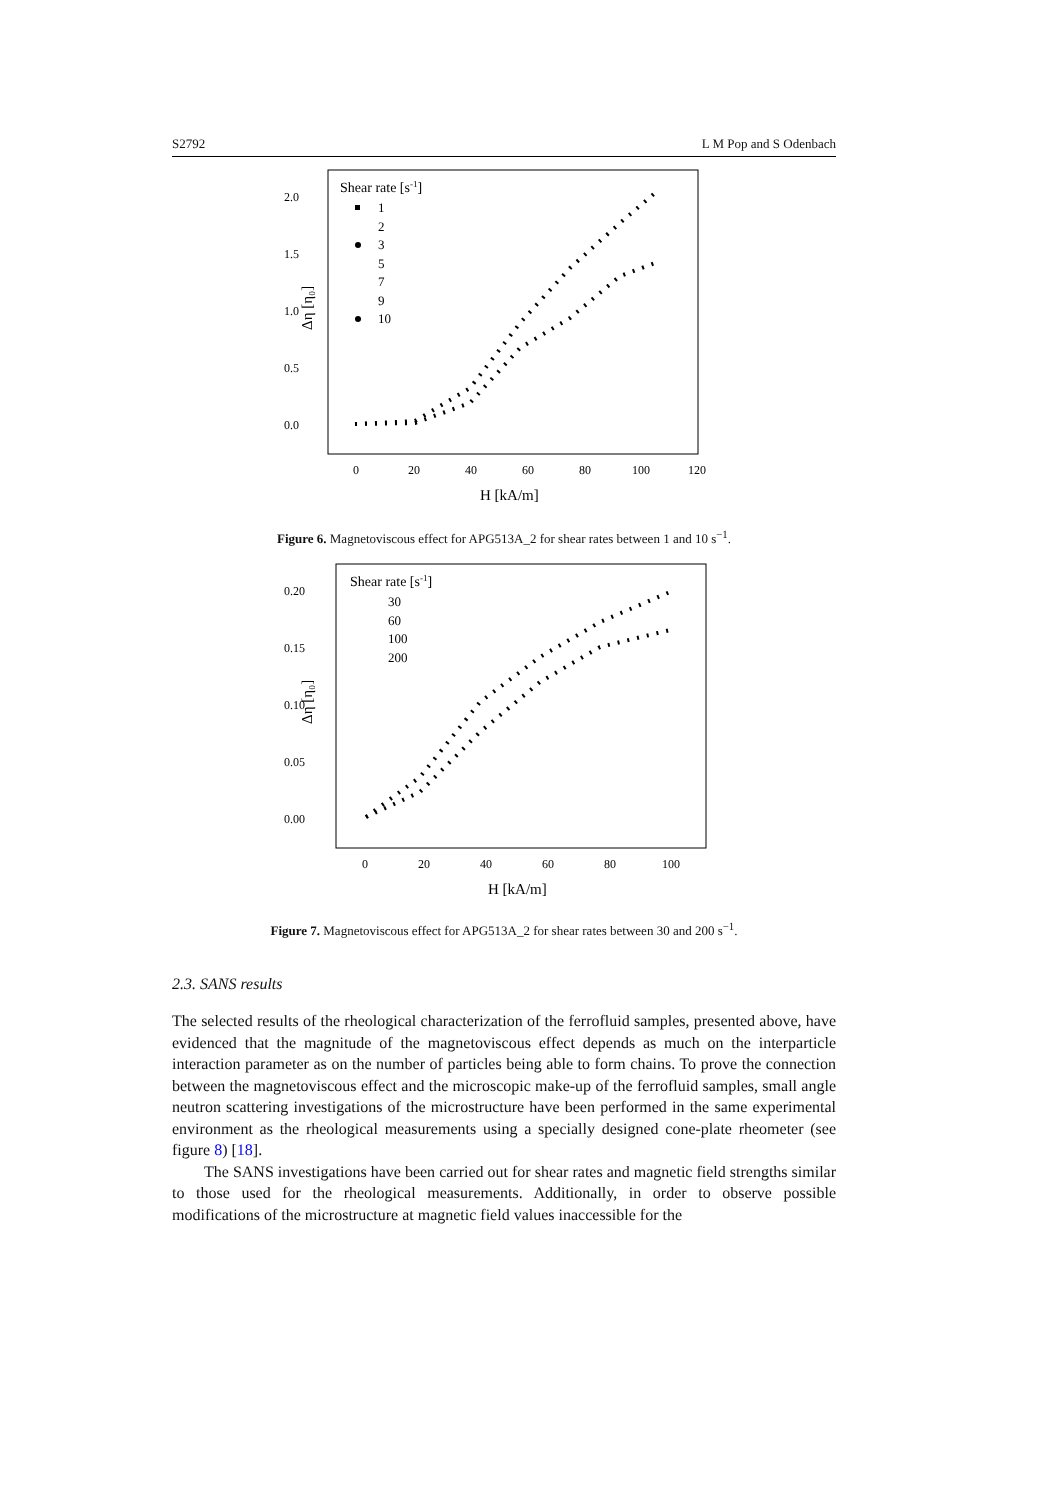S2792 L M Pop and S Odenbach
2.0
1.5
1.0
0.5
0.0
0
20
40
60
80
100
120
H [kA/m]
Δη [η₀]
Shear rate [s-1]
1
2
3
5
7
9
10
Figure 6. Magnetoviscous effect for APG513A_2 for shear rates between 1 and 10 s<sup>−1</sup>.
0.20
0.15
0.10
0.05
0.00
0
20
40
60
80
100
H [kA/m]
Δη [η₀]
Shear rate [s-1]
30
60
100
200
Figure 7. Magnetoviscous effect for APG513A_2 for shear rates between 30 and 200 s<sup>−1</sup>.
2.3. SANS results
The selected results of the rheological characterization of the ferrofluid samples, presented above, have evidenced that the magnitude of the magnetoviscous effect depends as much on the interparticle interaction parameter as on the number of particles being able to form chains. To prove the connection between the magnetoviscous effect and the microscopic make-up of the ferrofluid samples, small angle neutron scattering investigations of the microstructure have been performed in the same experimental environment as the rheological measurements using a specially designed cone-plate rheometer (see figure 8) [18].
The SANS investigations have been carried out for shear rates and magnetic field strengths similar to those used for the rheological measurements. Additionally, in order to observe possible modifications of the microstructure at magnetic field values inaccessible for the